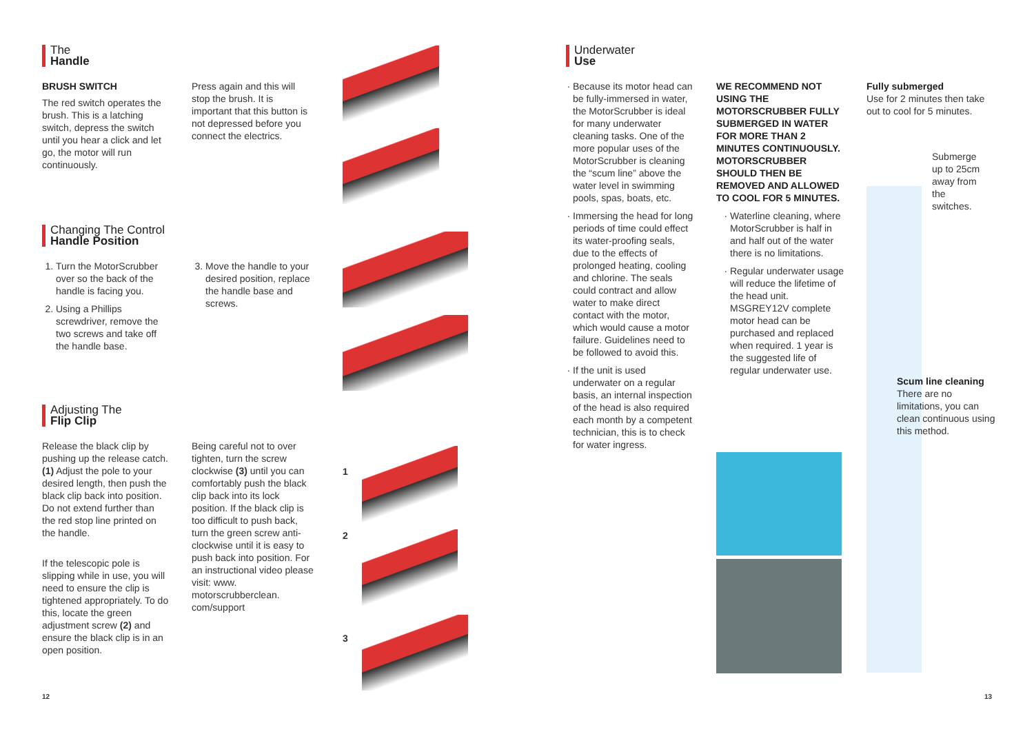The
Handle
BRUSH SWITCH
The red switch operates the brush. This is a latching switch, depress the switch until you hear a click and let go, the motor will run continuously.
Press again and this will stop the brush. It is important that this button is not depressed before you connect the electrics.
Changing The Control
Handle Position
1. Turn the MotorScrubber over so the back of the handle is facing you.
2. Using a Phillips screwdriver, remove the two screws and take off the handle base.
3. Move the handle to your desired position, replace the handle base and screws.
Adjusting The
Flip Clip
Release the black clip by pushing up the release catch. (1) Adjust the pole to your desired length, then push the black clip back into position. Do not extend further than the red stop line printed on the handle.
If the telescopic pole is slipping while in use, you will need to ensure the clip is tightened appropriately. To do this, locate the green adjustment screw (2) and ensure the black clip is in an open position.
Being careful not to over tighten, turn the screw clockwise (3) until you can comfortably push the black clip back into its lock position. If the black clip is too difficult to push back, turn the green screw anti-clockwise until it is easy to push back into position. For an instructional video please visit: www. motorscrubberclean. com/support
1
2
3
12
Underwater
Use
Because its motor head can be fully-immersed in water, the MotorScrubber is ideal for many underwater cleaning tasks. One of the more popular uses of the MotorScrubber is cleaning the “scum line” above the water level in swimming pools, spas, boats, etc.
Immersing the head for long periods of time could effect its water-proofing seals, due to the effects of prolonged heating, cooling and chlorine. The seals could contract and allow water to make direct contact with the motor, which would cause a motor failure. Guidelines need to be followed to avoid this.
If the unit is used underwater on a regular basis, an internal inspection of the head is also required each month by a competent technician, this is to check for water ingress.
WE RECOMMEND NOT USING THE MOTORSCRUBBER FULLY SUBMERGED IN WATER FOR MORE THAN 2 MINUTES CONTINUOUSLY. MOTORSCRUBBER SHOULD THEN BE REMOVED AND ALLOWED TO COOL FOR 5 MINUTES.
Waterline cleaning, where MotorScrubber is half in and half out of the water there is no limitations.
Regular underwater usage will reduce the lifetime of the head unit. MSGREY12V complete motor head can be purchased and replaced when required. 1 year is the suggested life of regular underwater use.
Fully submerged
Use for 2 minutes then take out to cool for 5 minutes.
Submerge up to 25cm away from the switches.
Scum line cleaning
There are no limitations, you can clean continuous using this method.
13